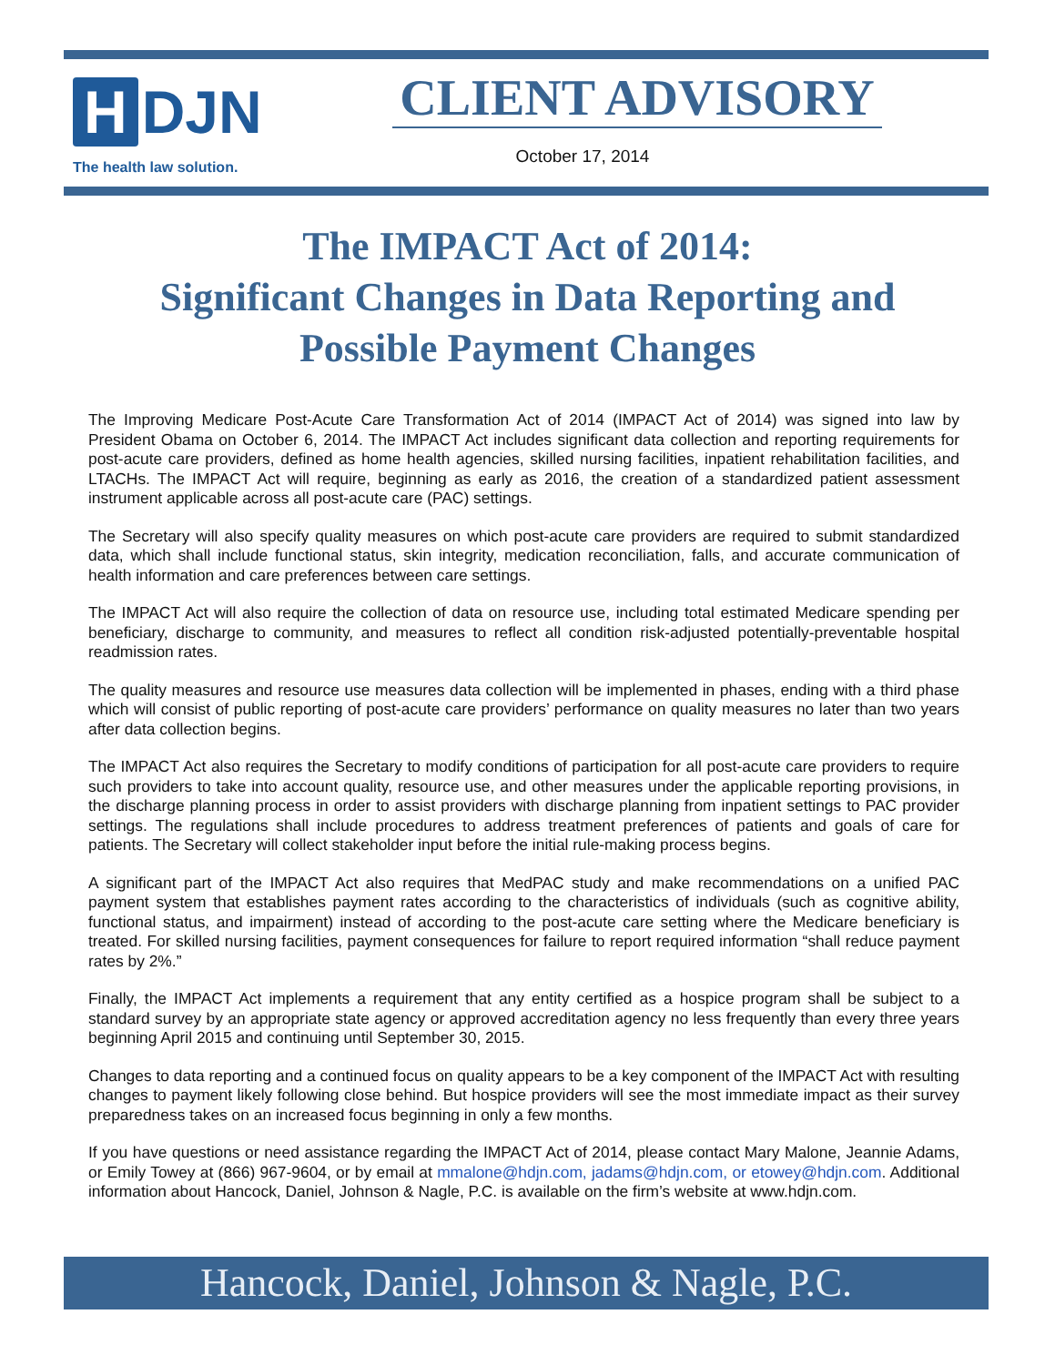H DJN
The health law solution.
CLIENT ADVISORY
October 17, 2014
The IMPACT Act of 2014:
Significant Changes in Data Reporting and
Possible Payment Changes
The Improving Medicare Post-Acute Care Transformation Act of 2014 (IMPACT Act of 2014) was signed into law by President Obama on October 6, 2014. The IMPACT Act includes significant data collection and reporting requirements for post-acute care providers, defined as home health agencies, skilled nursing facilities, inpatient rehabilitation facilities, and LTACHs. The IMPACT Act will require, beginning as early as 2016, the creation of a standardized patient assessment instrument applicable across all post-acute care (PAC) settings.
The Secretary will also specify quality measures on which post-acute care providers are required to submit standardized data, which shall include functional status, skin integrity, medication reconciliation, falls, and accurate communication of health information and care preferences between care settings.
The IMPACT Act will also require the collection of data on resource use, including total estimated Medicare spending per beneficiary, discharge to community, and measures to reflect all condition risk-adjusted potentially-preventable hospital readmission rates.
The quality measures and resource use measures data collection will be implemented in phases, ending with a third phase which will consist of public reporting of post-acute care providers’ performance on quality measures no later than two years after data collection begins.
The IMPACT Act also requires the Secretary to modify conditions of participation for all post-acute care providers to require such providers to take into account quality, resource use, and other measures under the applicable reporting provisions, in the discharge planning process in order to assist providers with discharge planning from inpatient settings to PAC provider settings. The regulations shall include procedures to address treatment preferences of patients and goals of care for patients. The Secretary will collect stakeholder input before the initial rule-making process begins.
A significant part of the IMPACT Act also requires that MedPAC study and make recommendations on a unified PAC payment system that establishes payment rates according to the characteristics of individuals (such as cognitive ability, functional status, and impairment) instead of according to the post-acute care setting where the Medicare beneficiary is treated. For skilled nursing facilities, payment consequences for failure to report required information “shall reduce payment rates by 2%.”
Finally, the IMPACT Act implements a requirement that any entity certified as a hospice program shall be subject to a standard survey by an appropriate state agency or approved accreditation agency no less frequently than every three years beginning April 2015 and continuing until September 30, 2015.
Changes to data reporting and a continued focus on quality appears to be a key component of the IMPACT Act with resulting changes to payment likely following close behind. But hospice providers will see the most immediate impact as their survey preparedness takes on an increased focus beginning in only a few months.
If you have questions or need assistance regarding the IMPACT Act of 2014, please contact Mary Malone, Jeannie Adams, or Emily Towey at (866) 967-9604, or by email at mmalone@hdjn.com, jadams@hdjn.com, or etowey@hdjn.com. Additional information about Hancock, Daniel, Johnson & Nagle, P.C. is available on the firm’s website at www.hdjn.com.
Hancock, Daniel, Johnson & Nagle, P.C.